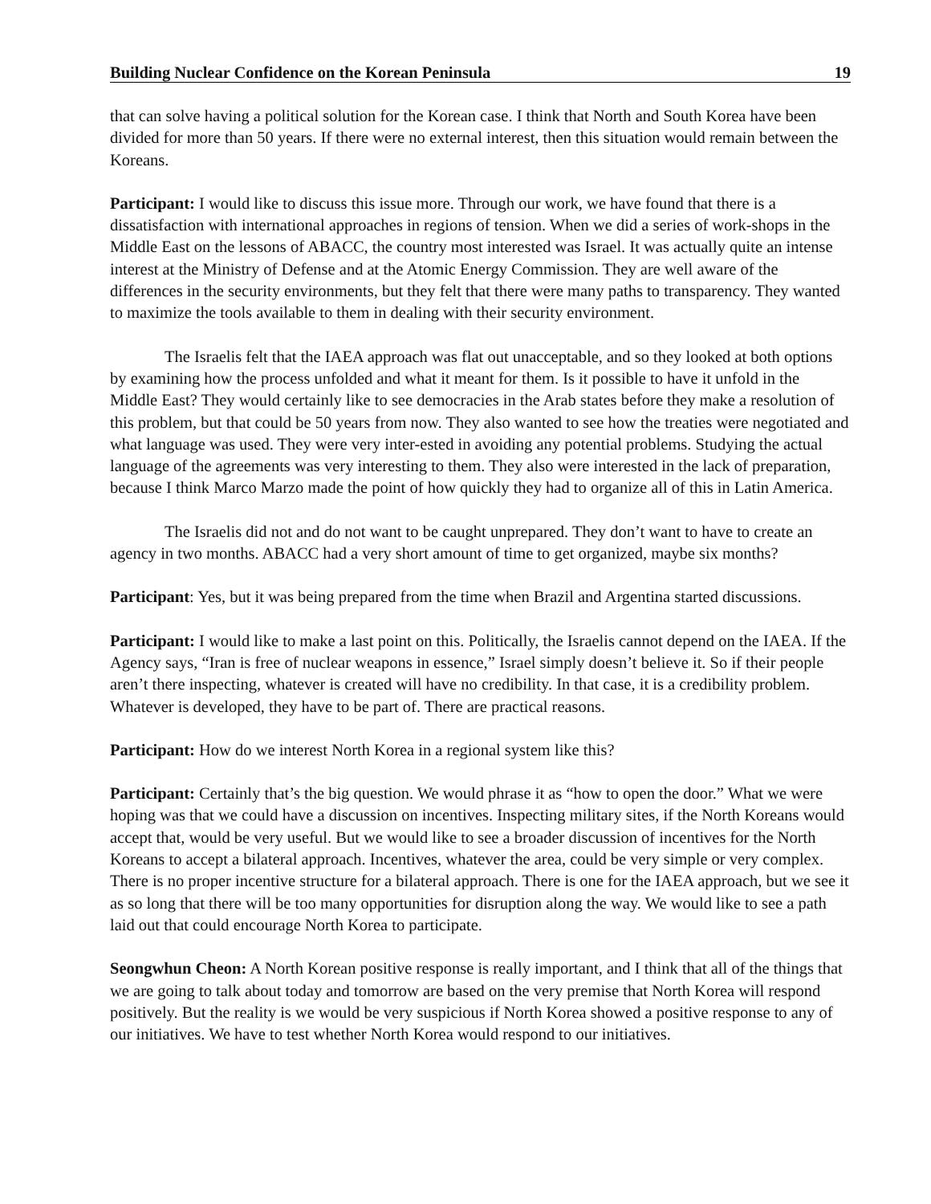Building Nuclear Confidence on the Korean Peninsula 19
that can solve having a political solution for the Korean case. I think that North and South Korea have been divided for more than 50 years. If there were no external interest, then this situation would remain between the Koreans.
Participant: I would like to discuss this issue more. Through our work, we have found that there is a dissatisfaction with international approaches in regions of tension. When we did a series of work-shops in the Middle East on the lessons of ABACC, the country most interested was Israel. It was actually quite an intense interest at the Ministry of Defense and at the Atomic Energy Commission. They are well aware of the differences in the security environments, but they felt that there were many paths to transparency. They wanted to maximize the tools available to them in dealing with their security environment.
The Israelis felt that the IAEA approach was flat out unacceptable, and so they looked at both options by examining how the process unfolded and what it meant for them. Is it possible to have it unfold in the Middle East? They would certainly like to see democracies in the Arab states before they make a resolution of this problem, but that could be 50 years from now. They also wanted to see how the treaties were negotiated and what language was used. They were very inter-ested in avoiding any potential problems. Studying the actual language of the agreements was very interesting to them. They also were interested in the lack of preparation, because I think Marco Marzo made the point of how quickly they had to organize all of this in Latin America.
The Israelis did not and do not want to be caught unprepared. They don’t want to have to create an agency in two months. ABACC had a very short amount of time to get organized, maybe six months?
Participant: Yes, but it was being prepared from the time when Brazil and Argentina started discussions.
Participant: I would like to make a last point on this. Politically, the Israelis cannot depend on the IAEA. If the Agency says, “Iran is free of nuclear weapons in essence,” Israel simply doesn’t believe it. So if their people aren’t there inspecting, whatever is created will have no credibility. In that case, it is a credibility problem. Whatever is developed, they have to be part of. There are practical reasons.
Participant: How do we interest North Korea in a regional system like this?
Participant: Certainly that’s the big question. We would phrase it as “how to open the door.” What we were hoping was that we could have a discussion on incentives. Inspecting military sites, if the North Koreans would accept that, would be very useful. But we would like to see a broader discussion of incentives for the North Koreans to accept a bilateral approach. Incentives, whatever the area, could be very simple or very complex. There is no proper incentive structure for a bilateral approach. There is one for the IAEA approach, but we see it as so long that there will be too many opportunities for disruption along the way. We would like to see a path laid out that could encourage North Korea to participate.
Seongwhun Cheon: A North Korean positive response is really important, and I think that all of the things that we are going to talk about today and tomorrow are based on the very premise that North Korea will respond positively. But the reality is we would be very suspicious if North Korea showed a positive response to any of our initiatives. We have to test whether North Korea would respond to our initiatives.